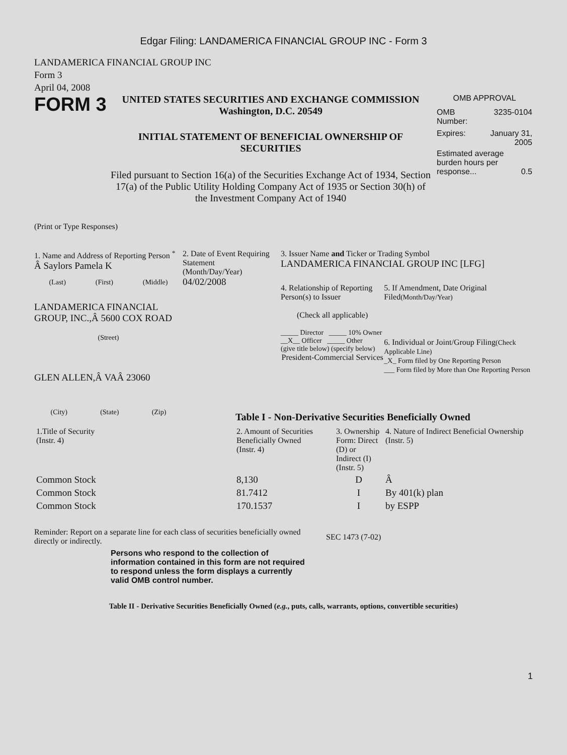Edgar Filing: LANDAMERICA FINANCIAL GROUP INC - Form 3
LANDAMERICA FINANCIAL GROUP INC
Form 3
April 04, 2008
FORM 3
UNITED STATES SECURITIES AND EXCHANGE COMMISSION
Washington, D.C. 20549
INITIAL STATEMENT OF BENEFICIAL OWNERSHIP OF SECURITIES
Filed pursuant to Section 16(a) of the Securities Exchange Act of 1934, Section 17(a) of the Public Utility Holding Company Act of 1935 or Section 30(h) of the Investment Company Act of 1940
OMB APPROVAL
OMB
Number: 3235-0104
Expires: January 31,
2005
Estimated average burden hours per response... 0.5
(Print or Type Responses)
1. Name and Address of Reporting Person <sup>*</sup>
Â Saylors Pamela K
(Last) (First) (Middle)
LANDAMERICA FINANCIAL GROUP, INC.,Â 5600 COX ROAD
(Street)
GLEN ALLEN,Â VAÂ 23060
(City) (State) (Zip)
2. Date of Event Requiring Statement
(Month/Day/Year)
04/02/2008
3. Issuer Name and Ticker or Trading Symbol
LANDAMERICA FINANCIAL GROUP INC [LFG]
4. Relationship of Reporting Person(s) to Issuer
(Check all applicable)
_____ Director _____ 10% Owner
__X__ Officer _____ Other
(give title below) (specify below)
President-Commercial Services
5. If Amendment, Date Original Filed(Month/Day/Year)
6. Individual or Joint/Group Filing(Check Applicable Line)
_X_ Form filed by One Reporting Person
___ Form filed by More than One Reporting Person
Table I - Non-Derivative Securities Beneficially Owned
| 1.Title of Security (Instr. 4) | 2. Amount of Securities Beneficially Owned (Instr. 4) | 3. Ownership Form: Direct (D) or Indirect (I) (Instr. 5) | 4. Nature of Indirect Beneficial Ownership (Instr. 5) |
| --- | --- | --- | --- |
| Common Stock | 8,130 | D | Â |
| Common Stock | 81.7412 | I | By 401(k) plan |
| Common Stock | 170.1537 | I | by ESPP |
Reminder: Report on a separate line for each class of securities beneficially owned directly or indirectly.
SEC 1473 (7-02)
Persons who respond to the collection of information contained in this form are not required to respond unless the form displays a currently valid OMB control number.
Table II - Derivative Securities Beneficially Owned (e.g., puts, calls, warrants, options, convertible securities)
1